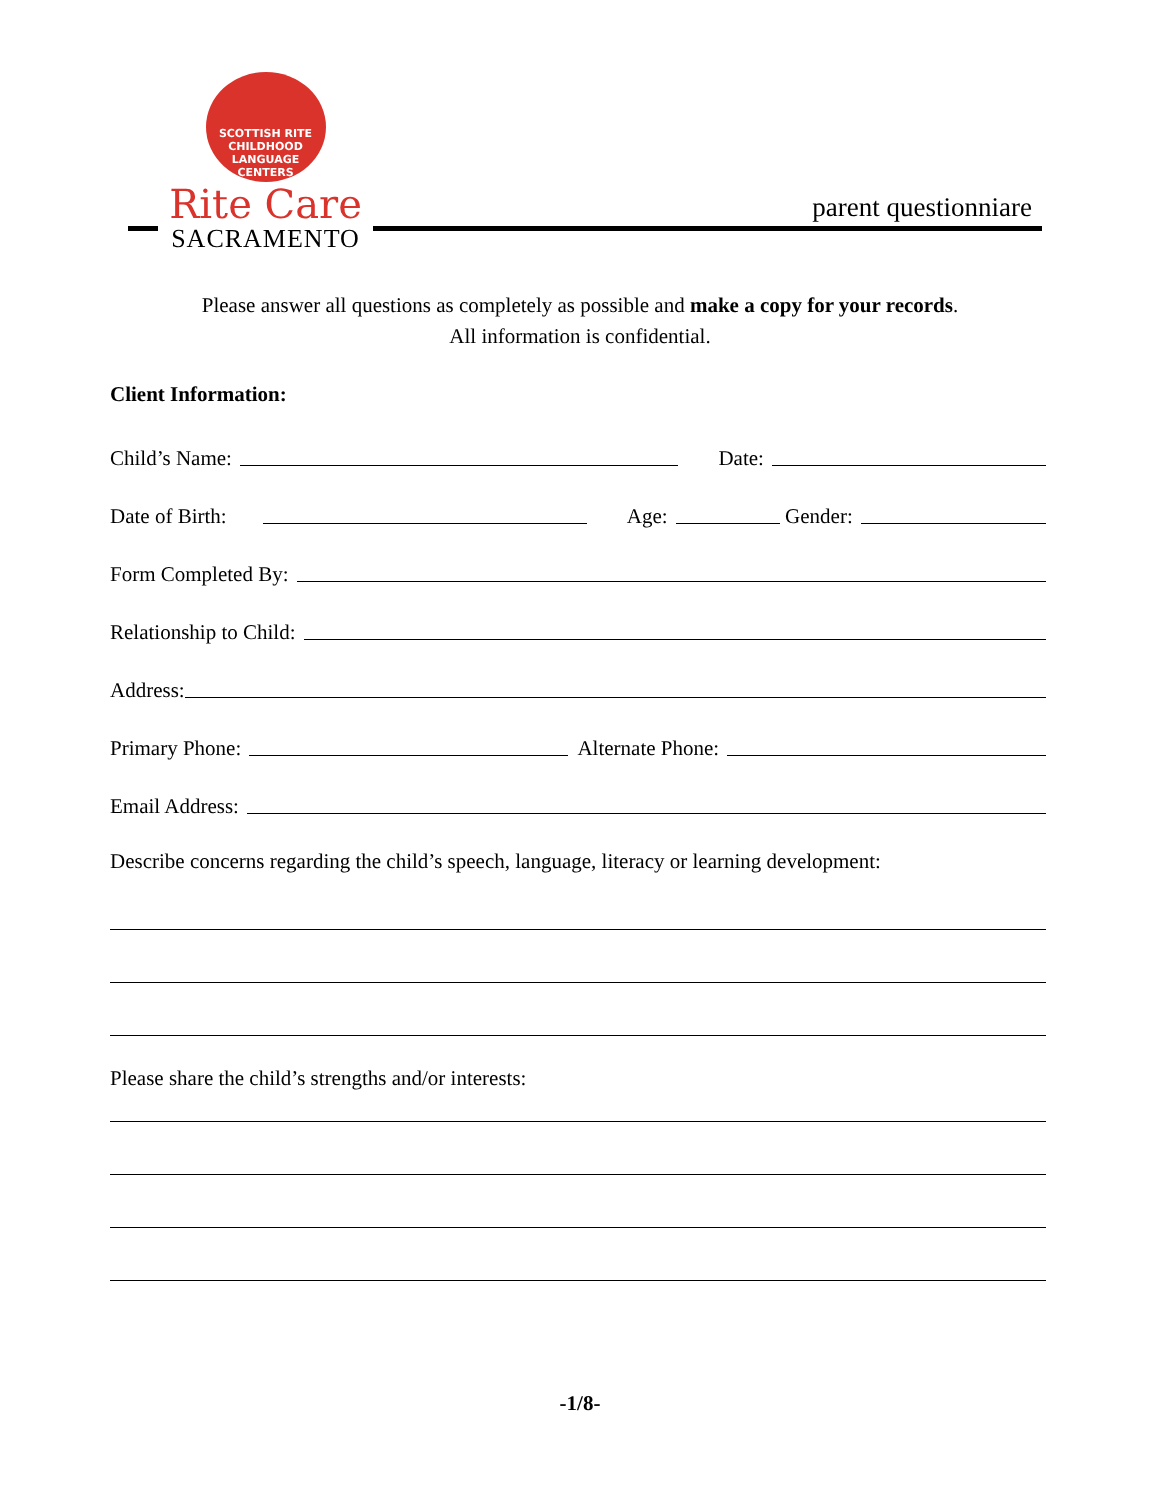SCOTTISH RITE
CHILDHOOD
LANGUAGE
CENTERS
Rite Care
SACRAMENTO
parent questionniare
Please answer all questions as completely as possible and make a copy for your records.
All information is confidential.
Client Information:
Child’s Name: Date:
Date of Birth: Age: Gender:
Form Completed By:
Relationship to Child:
Address:
Primary Phone: Alternate Phone:
Email Address:
Describe concerns regarding the child’s speech, language, literacy or learning development:
Please share the child’s strengths and/or interests:
-1/8-